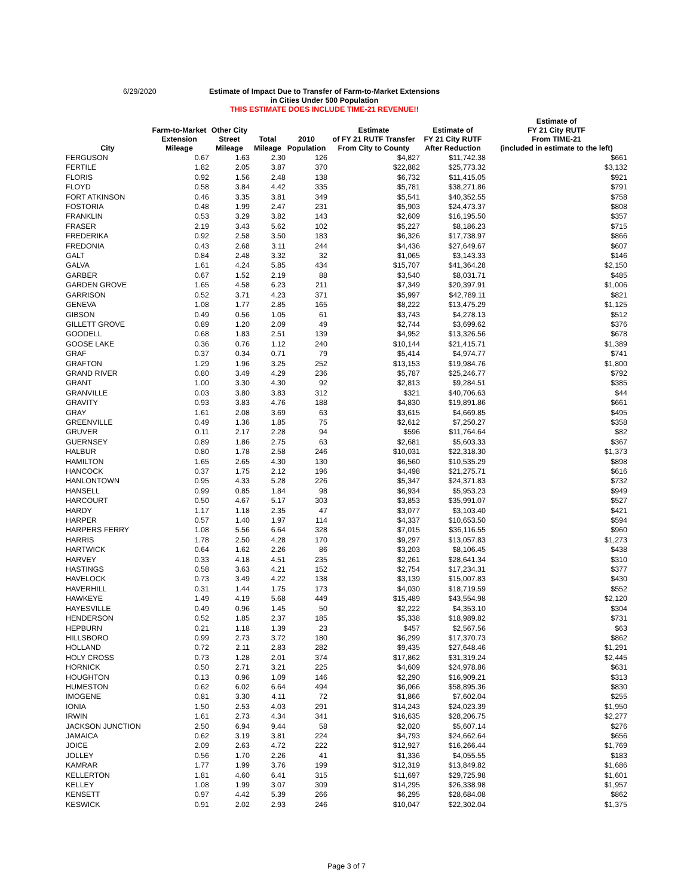6/29/2020
Estimate of Impact Due to Transfer of Farm-to-Market Extensions
in Cities Under 500 Population
THIS ESTIMATE DOES INCLUDE TIME-21 REVENUE!!
| City | Farm-to-Market Extension Mileage | Other City Street Mileage | Total Mileage | 2010 Population | Estimate of FY 21 RUTF Transfer From City to County | Estimate of FY 21 City RUTF After Reduction | Estimate of FY 21 City RUTF From TIME-21 (included in estimate to the left) |
| --- | --- | --- | --- | --- | --- | --- | --- |
| FERGUSON | 0.67 | 1.63 | 2.30 | 126 | $4,827 | $11,742.38 | $661 |
| FERTILE | 1.82 | 2.05 | 3.87 | 370 | $22,882 | $25,773.32 | $3,132 |
| FLORIS | 0.92 | 1.56 | 2.48 | 138 | $6,732 | $11,415.05 | $921 |
| FLOYD | 0.58 | 3.84 | 4.42 | 335 | $5,781 | $38,271.86 | $791 |
| FORT ATKINSON | 0.46 | 3.35 | 3.81 | 349 | $5,541 | $40,352.55 | $758 |
| FOSTORIA | 0.48 | 1.99 | 2.47 | 231 | $5,903 | $24,473.37 | $808 |
| FRANKLIN | 0.53 | 3.29 | 3.82 | 143 | $2,609 | $16,195.50 | $357 |
| FRASER | 2.19 | 3.43 | 5.62 | 102 | $5,227 | $8,186.23 | $715 |
| FREDERIKA | 0.92 | 2.58 | 3.50 | 183 | $6,326 | $17,738.97 | $866 |
| FREDONIA | 0.43 | 2.68 | 3.11 | 244 | $4,436 | $27,649.67 | $607 |
| GALT | 0.84 | 2.48 | 3.32 | 32 | $1,065 | $3,143.33 | $146 |
| GALVA | 1.61 | 4.24 | 5.85 | 434 | $15,707 | $41,364.28 | $2,150 |
| GARBER | 0.67 | 1.52 | 2.19 | 88 | $3,540 | $8,031.71 | $485 |
| GARDEN GROVE | 1.65 | 4.58 | 6.23 | 211 | $7,349 | $20,397.91 | $1,006 |
| GARRISON | 0.52 | 3.71 | 4.23 | 371 | $5,997 | $42,789.11 | $821 |
| GENEVA | 1.08 | 1.77 | 2.85 | 165 | $8,222 | $13,475.29 | $1,125 |
| GIBSON | 0.49 | 0.56 | 1.05 | 61 | $3,743 | $4,278.13 | $512 |
| GILLETT GROVE | 0.89 | 1.20 | 2.09 | 49 | $2,744 | $3,699.62 | $376 |
| GOODELL | 0.68 | 1.83 | 2.51 | 139 | $4,952 | $13,326.56 | $678 |
| GOOSE LAKE | 0.36 | 0.76 | 1.12 | 240 | $10,144 | $21,415.71 | $1,389 |
| GRAF | 0.37 | 0.34 | 0.71 | 79 | $5,414 | $4,974.77 | $741 |
| GRAFTON | 1.29 | 1.96 | 3.25 | 252 | $13,153 | $19,984.76 | $1,800 |
| GRAND RIVER | 0.80 | 3.49 | 4.29 | 236 | $5,787 | $25,246.77 | $792 |
| GRANT | 1.00 | 3.30 | 4.30 | 92 | $2,813 | $9,284.51 | $385 |
| GRANVILLE | 0.03 | 3.80 | 3.83 | 312 | $321 | $40,706.63 | $44 |
| GRAVITY | 0.93 | 3.83 | 4.76 | 188 | $4,830 | $19,891.86 | $661 |
| GRAY | 1.61 | 2.08 | 3.69 | 63 | $3,615 | $4,669.85 | $495 |
| GREENVILLE | 0.49 | 1.36 | 1.85 | 75 | $2,612 | $7,250.27 | $358 |
| GRUVER | 0.11 | 2.17 | 2.28 | 94 | $596 | $11,764.64 | $82 |
| GUERNSEY | 0.89 | 1.86 | 2.75 | 63 | $2,681 | $5,603.33 | $367 |
| HALBUR | 0.80 | 1.78 | 2.58 | 246 | $10,031 | $22,318.30 | $1,373 |
| HAMILTON | 1.65 | 2.65 | 4.30 | 130 | $6,560 | $10,535.29 | $898 |
| HANCOCK | 0.37 | 1.75 | 2.12 | 196 | $4,498 | $21,275.71 | $616 |
| HANLONTOWN | 0.95 | 4.33 | 5.28 | 226 | $5,347 | $24,371.83 | $732 |
| HANSELL | 0.99 | 0.85 | 1.84 | 98 | $6,934 | $5,953.23 | $949 |
| HARCOURT | 0.50 | 4.67 | 5.17 | 303 | $3,853 | $35,991.07 | $527 |
| HARDY | 1.17 | 1.18 | 2.35 | 47 | $3,077 | $3,103.40 | $421 |
| HARPER | 0.57 | 1.40 | 1.97 | 114 | $4,337 | $10,653.50 | $594 |
| HARPERS FERRY | 1.08 | 5.56 | 6.64 | 328 | $7,015 | $36,116.55 | $960 |
| HARRIS | 1.78 | 2.50 | 4.28 | 170 | $9,297 | $13,057.83 | $1,273 |
| HARTWICK | 0.64 | 1.62 | 2.26 | 86 | $3,203 | $8,106.45 | $438 |
| HARVEY | 0.33 | 4.18 | 4.51 | 235 | $2,261 | $28,641.34 | $310 |
| HASTINGS | 0.58 | 3.63 | 4.21 | 152 | $2,754 | $17,234.31 | $377 |
| HAVELOCK | 0.73 | 3.49 | 4.22 | 138 | $3,139 | $15,007.83 | $430 |
| HAVERHILL | 0.31 | 1.44 | 1.75 | 173 | $4,030 | $18,719.59 | $552 |
| HAWKEYE | 1.49 | 4.19 | 5.68 | 449 | $15,489 | $43,554.98 | $2,120 |
| HAYESVILLE | 0.49 | 0.96 | 1.45 | 50 | $2,222 | $4,353.10 | $304 |
| HENDERSON | 0.52 | 1.85 | 2.37 | 185 | $5,338 | $18,989.82 | $731 |
| HEPBURN | 0.21 | 1.18 | 1.39 | 23 | $457 | $2,567.56 | $63 |
| HILLSBORO | 0.99 | 2.73 | 3.72 | 180 | $6,299 | $17,370.73 | $862 |
| HOLLAND | 0.72 | 2.11 | 2.83 | 282 | $9,435 | $27,648.46 | $1,291 |
| HOLY CROSS | 0.73 | 1.28 | 2.01 | 374 | $17,862 | $31,319.24 | $2,445 |
| HORNICK | 0.50 | 2.71 | 3.21 | 225 | $4,609 | $24,978.86 | $631 |
| HOUGHTON | 0.13 | 0.96 | 1.09 | 146 | $2,290 | $16,909.21 | $313 |
| HUMESTON | 0.62 | 6.02 | 6.64 | 494 | $6,066 | $58,895.36 | $830 |
| IMOGENE | 0.81 | 3.30 | 4.11 | 72 | $1,866 | $7,602.04 | $255 |
| IONIA | 1.50 | 2.53 | 4.03 | 291 | $14,243 | $24,023.39 | $1,950 |
| IRWIN | 1.61 | 2.73 | 4.34 | 341 | $16,635 | $28,206.75 | $2,277 |
| JACKSON JUNCTION | 2.50 | 6.94 | 9.44 | 58 | $2,020 | $5,607.14 | $276 |
| JAMAICA | 0.62 | 3.19 | 3.81 | 224 | $4,793 | $24,662.64 | $656 |
| JOICE | 2.09 | 2.63 | 4.72 | 222 | $12,927 | $16,266.44 | $1,769 |
| JOLLEY | 0.56 | 1.70 | 2.26 | 41 | $1,336 | $4,055.55 | $183 |
| KAMRAR | 1.77 | 1.99 | 3.76 | 199 | $12,319 | $13,849.82 | $1,686 |
| KELLERTON | 1.81 | 4.60 | 6.41 | 315 | $11,697 | $29,725.98 | $1,601 |
| KELLEY | 1.08 | 1.99 | 3.07 | 309 | $14,295 | $26,338.98 | $1,957 |
| KENSETT | 0.97 | 4.42 | 5.39 | 266 | $6,295 | $28,684.08 | $862 |
| KESWICK | 0.91 | 2.02 | 2.93 | 246 | $10,047 | $22,302.04 | $1,375 |
Page 3 of 7